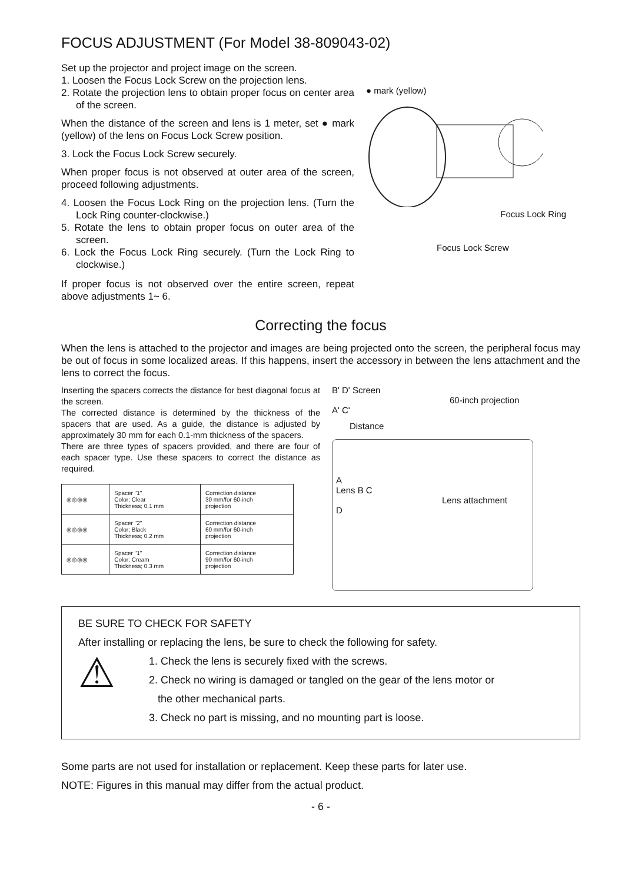FOCUS ADJUSTMENT (For Model 38-809043-02)
Set up the projector and project image on the screen.
1. Loosen the Focus Lock Screw on the projection lens.
2. Rotate the projection lens to obtain proper focus on center area of the screen.
When the distance of the screen and lens is 1 meter, set ● mark (yellow) of the lens on Focus Lock Screw position.
3. Lock the Focus Lock Screw securely.
When proper focus is not observed at outer area of the screen, proceed following adjustments.
4. Loosen the Focus Lock Ring on the projection lens. (Turn the Lock Ring counter-clockwise.)
5. Rotate the lens to obtain proper focus on outer area of the screen.
6. Lock the Focus Lock Ring securely. (Turn the Lock Ring to clockwise.)
If proper focus is not observed over the entire screen, repeat above adjustments 1~ 6.
● mark (yellow)
Focus Lock Ring
Focus Lock Screw
Correcting the focus
When the lens is attached to the projector and images are being projected onto the screen, the peripheral focus may be out of focus in some localized areas. If this happens, insert the accessory in between the lens attachment and the lens to correct the focus.
Inserting the spacers corrects the distance for best diagonal focus at the screen.
The corrected distance is determined by the thickness of the spacers that are used. As a guide, the distance is adjusted by approximately 30 mm for each 0.1-mm thickness of the spacers.
There are three types of spacers provided, and there are four of each spacer type. Use these spacers to correct the distance as required.
| ◎◎◎◎ | Spacer "1" Color; Clear Thickness; 0.1 mm | Correction distance 30 mm/for 60-inch projection |
| ◎◎◎◎ | Spacer "2" Color; Black Thickness; 0.2 mm | Correction distance 60 mm/for 60-inch projection |
| ◎◎◎◎ | Spacer "1" Color; Cream Thickness; 0.3 mm | Correction distance 90 mm/for 60-inch projection |
B' D' Screen
60-inch projection
A' C'
Distance
A
Lens B C
Lens attachment
D
BE SURE TO CHECK FOR SAFETY
After installing or replacing the lens, be sure to check the following for safety.
⚠
1. Check the lens is securely fixed with the screws.
2. Check no wiring is damaged or tangled on the gear of the lens motor or
the other mechanical parts.
3. Check no part is missing, and no mounting part is loose.
Some parts are not used for installation or replacement. Keep these parts for later use.
NOTE: Figures in this manual may differ from the actual product.
- 6 -